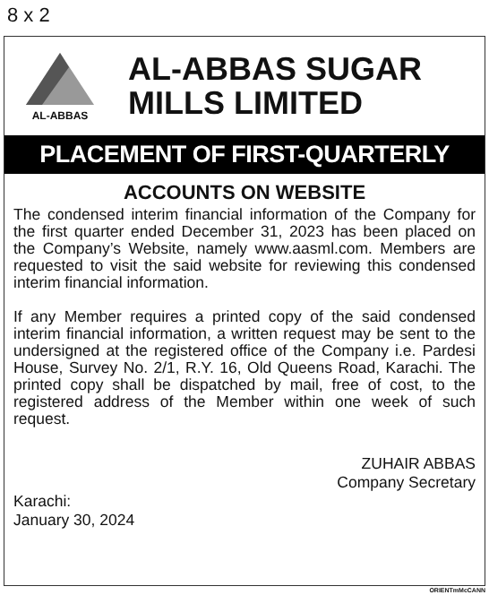8 x 2
AL-ABBAS
AL-ABBAS SUGAR
MILLS LIMITED
PLACEMENT OF FIRST-QUARTERLY
ACCOUNTS ON WEBSITE
The condensed interim financial information of the Company for the first quarter ended December 31, 2023 has been placed on the Company’s Website, namely www.aasml.com. Members are requested to visit the said website for reviewing this condensed interim financial information.
If any Member requires a printed copy of the said condensed interim financial information, a written request may be sent to the undersigned at the registered office of the Company i.e. Pardesi House, Survey No. 2/1, R.Y. 16, Old Queens Road, Karachi. The printed copy shall be dispatched by mail, free of cost, to the registered address of the Member within one week of such request.
ZUHAIR ABBAS
Company Secretary
Karachi:
January 30, 2024
ORIENTmMcCANN